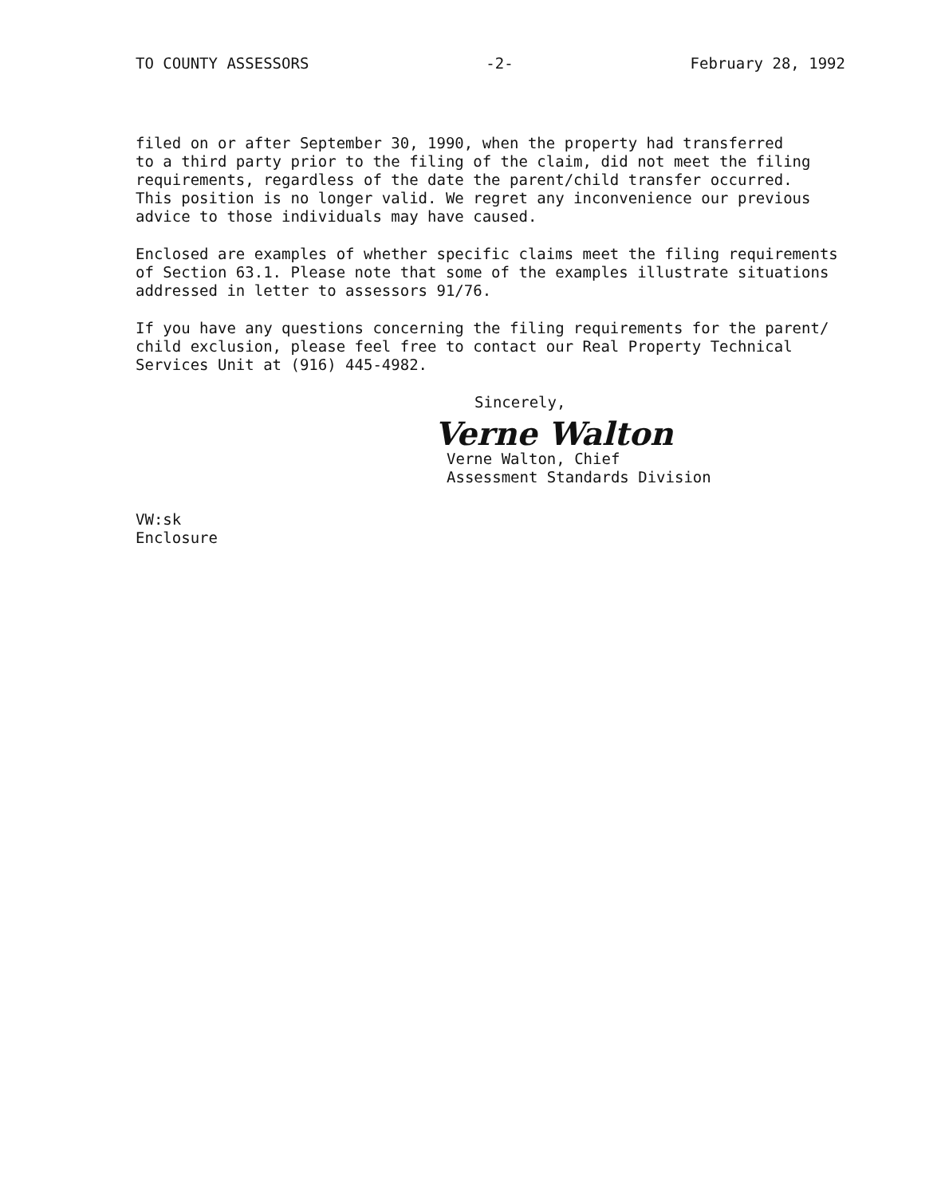TO COUNTY ASSESSORS -2- February 28, 1992
filed on or after September 30, 1990, when the property had transferred to a third party prior to the filing of the claim, did not meet the filing requirements, regardless of the date the parent/child transfer occurred. This position is no longer valid. We regret any inconvenience our previous advice to those individuals may have caused.
Enclosed are examples of whether specific claims meet the filing requirements of Section 63.1. Please note that some of the examples illustrate situations addressed in letter to assessors 91/76.
If you have any questions concerning the filing requirements for the parent/ child exclusion, please feel free to contact our Real Property Technical Services Unit at (916) 445-4982.
Sincerely,
Verne Walton
Verne Walton, Chief
Assessment Standards Division
VW:sk
Enclosure